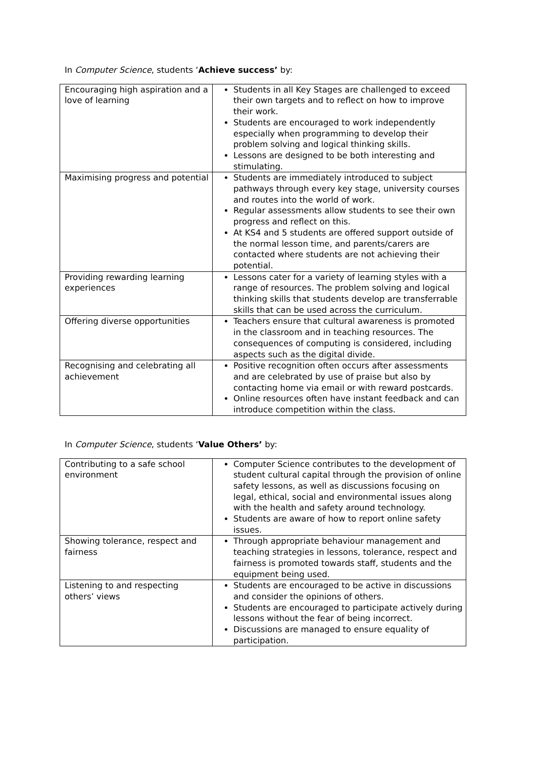In Computer Science, students ‘Achieve success’ by:
| Encouraging high aspiration and a love of learning | Students in all Key Stages are challenged to exceed their own targets and to reflect on how to improve their work. Students are encouraged to work independently especially when programming to develop their problem solving and logical thinking skills. Lessons are designed to be both interesting and stimulating. |
| Maximising progress and potential | Students are immediately introduced to subject pathways through every key stage, university courses and routes into the world of work. Regular assessments allow students to see their own progress and reflect on this. At KS4 and 5 students are offered support outside of the normal lesson time, and parents/carers are contacted where students are not achieving their potential. |
| Providing rewarding learning experiences | Lessons cater for a variety of learning styles with a range of resources. The problem solving and logical thinking skills that students develop are transferrable skills that can be used across the curriculum. |
| Offering diverse opportunities | Teachers ensure that cultural awareness is promoted in the classroom and in teaching resources. The consequences of computing is considered, including aspects such as the digital divide. |
| Recognising and celebrating all achievement | Positive recognition often occurs after assessments and are celebrated by use of praise but also by contacting home via email or with reward postcards. Online resources often have instant feedback and can introduce competition within the class. |
In Computer Science, students ‘Value Others’ by:
| Contributing to a safe school environment | Computer Science contributes to the development of student cultural capital through the provision of online safety lessons, as well as discussions focusing on legal, ethical, social and environmental issues along with the health and safety around technology. Students are aware of how to report online safety issues. |
| Showing tolerance, respect and fairness | Through appropriate behaviour management and teaching strategies in lessons, tolerance, respect and fairness is promoted towards staff, students and the equipment being used. |
| Listening to and respecting others’ views | Students are encouraged to be active in discussions and consider the opinions of others. Students are encouraged to participate actively during lessons without the fear of being incorrect. Discussions are managed to ensure equality of participation. |